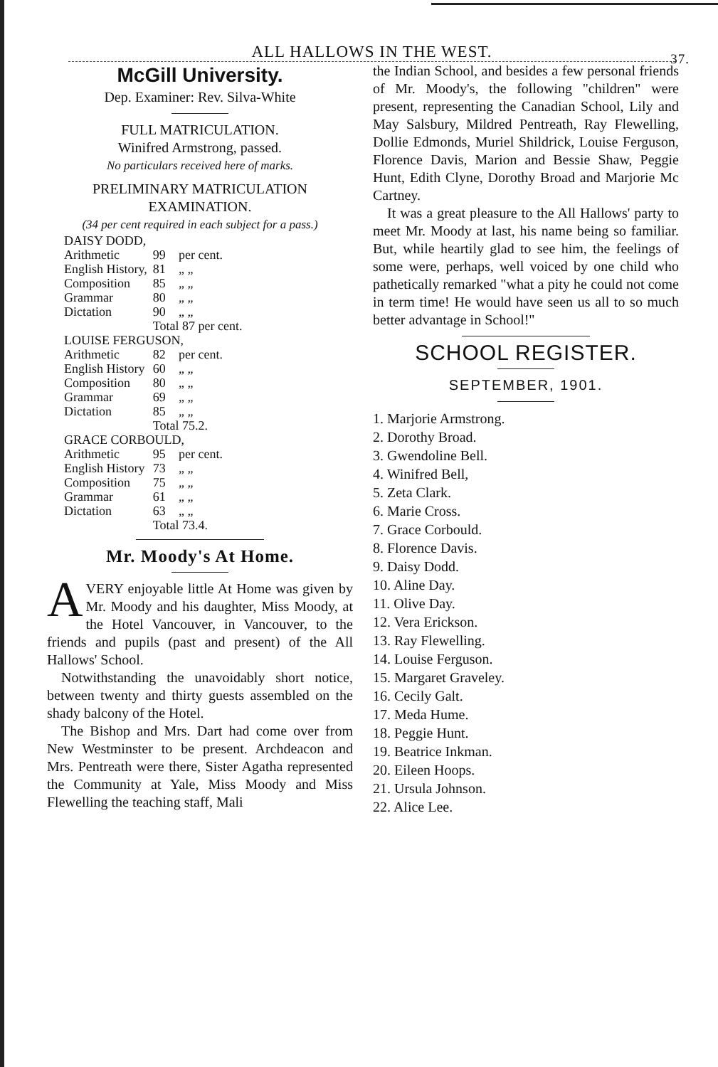ALL HALLOWS IN THE WEST. 37.
McGill University.
Dep. Examiner: Rev. Silva-White
FULL MATRICULATION.
Winifred Armstrong, passed.
No particulars received here of marks.
PRELIMINARY MATRICULATION EXAMINATION.
(34 per cent required in each subject for a pass.)
| DAISY DODD, | | |
| Arithmetic | 99 | per cent. |
| English History, | 81 | „ „ |
| Composition | 85 | „ „ |
| Grammar | 80 | „ „ |
| Dictation | 90 | „ „ |
| | Total 87 per cent. | |
| LOUISE FERGUSON, | | |
| Arithmetic | 82 | per cent. |
| English History | 60 | „ „ |
| Composition | 80 | „ „ |
| Grammar | 69 | „ „ |
| Dictation | 85 | „ „ |
| | Total 75.2. | |
| GRACE CORBOULD, | | |
| Arithmetic | 95 | per cent. |
| English History | 73 | „ „ |
| Composition | 75 | „ „ |
| Grammar | 61 | „ „ |
| Dictation | 63 | „ „ |
| | Total 73.4. | |
Mr. Moody's At Home.
AVERY enjoyable little At Home was given by Mr. Moody and his daughter, Miss Moody, at the Hotel Vancouver, in Vancouver, to the friends and pupils (past and present) of the All Hallows' School.
Notwithstanding the unavoidably short notice, between twenty and thirty guests assembled on the shady balcony of the Hotel.
The Bishop and Mrs. Dart had come over from New Westminster to be present. Archdeacon and Mrs. Pentreath were there, Sister Agatha represented the Community at Yale, Miss Moody and Miss Flewelling the teaching staff, Mali
the Indian School, and besides a few personal friends of Mr. Moody's, the following "children" were present, representing the Canadian School, Lily and May Salsbury, Mildred Pentreath, Ray Flewelling, Dollie Edmonds, Muriel Shildrick, Louise Ferguson, Florence Davis, Marion and Bessie Shaw, Peggie Hunt, Edith Clyne, Dorothy Broad and Marjorie Mc Cartney.
It was a great pleasure to the All Hallows' party to meet Mr. Moody at last, his name being so familiar. But, while heartily glad to see him, the feelings of some were, perhaps, well voiced by one child who pathetically remarked "what a pity he could not come in term time! He would have seen us all to so much better advantage in School!"
SCHOOL REGISTER.
SEPTEMBER, 1901.
1. Marjorie Armstrong.
2. Dorothy Broad.
3. Gwendoline Bell.
4. Winifred Bell,
5. Zeta Clark.
6. Marie Cross.
7. Grace Corbould.
8. Florence Davis.
9. Daisy Dodd.
10. Aline Day.
11. Olive Day.
12. Vera Erickson.
13. Ray Flewelling.
14. Louise Ferguson.
15. Margaret Graveley.
16. Cecily Galt.
17. Meda Hume.
18. Peggie Hunt.
19. Beatrice Inkman.
20. Eileen Hoops.
21. Ursula Johnson.
22. Alice Lee.